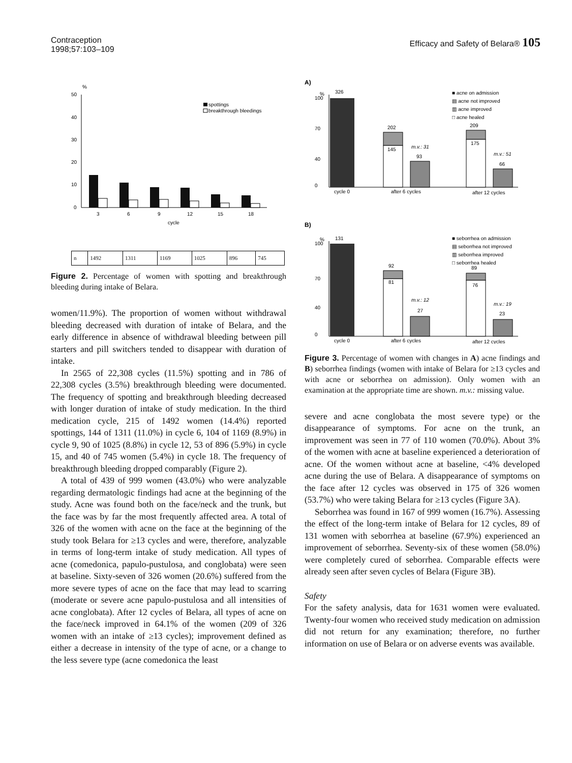Contraception
1998;57:103–109
Efficacy and Safety of Belara® 105
%
50
40
30
20
10
0
3
6
9
12
15
18
cycle
spottings
breakthrough bleedings
| n | 1492 | 1311 | 1169 | 1025 | 896 | 745 |
Figure 2. Percentage of women with spotting and breakthrough bleeding during intake of Belara.
women/11.9%). The proportion of women without withdrawal bleeding decreased with duration of intake of Belara, and the early difference in absence of withdrawal bleeding between pill starters and pill switchers tended to disappear with duration of intake.
In 2565 of 22,308 cycles (11.5%) spotting and in 786 of 22,308 cycles (3.5%) breakthrough bleeding were documented. The frequency of spotting and breakthrough bleeding decreased with longer duration of intake of study medication. In the third medication cycle, 215 of 1492 women (14.4%) reported spottings, 144 of 1311 (11.0%) in cycle 6, 104 of 1169 (8.9%) in cycle 9, 90 of 1025 (8.8%) in cycle 12, 53 of 896 (5.9%) in cycle 15, and 40 of 745 women (5.4%) in cycle 18. The frequency of breakthrough bleeding dropped comparably (Figure 2).
A total of 439 of 999 women (43.0%) who were analyzable regarding dermatologic findings had acne at the beginning of the study. Acne was found both on the face/neck and the trunk, but the face was by far the most frequently affected area. A total of 326 of the women with acne on the face at the beginning of the study took Belara for ≥13 cycles and were, therefore, analyzable in terms of long-term intake of study medication. All types of acne (comedonica, papulo-pustulosa, and conglobata) were seen at baseline. Sixty-seven of 326 women (20.6%) suffered from the more severe types of acne on the face that may lead to scarring (moderate or severe acne papulo-pustulosa and all intensities of acne conglobata). After 12 cycles of Belara, all types of acne on the face/neck improved in 64.1% of the women (209 of 326 women with an intake of ≥13 cycles); improvement defined as either a decrease in intensity of the type of acne, or a change to the less severe type (acne comedonica the least
A)
%
326
100
70
40
0
202
145
m.v.: 31
93
209
175
m.v.: 51
66
cycle 0
after 6 cycles
after 12 cycles
■ acne on admission
▤ acne not improved
▥ acne improved
□ acne healed
B)
%
131
100
70
40
0
92
81
m.v.: 12
27
89
76
m.v.: 19
23
cycle 0
after 6 cycles
after 12 cycles
■ seborrhea on admission
▤ seborrhea not improved
▥ seborrhea improved
□ seborrhea healed
Figure 3. Percentage of women with changes in A) acne findings and B) seborrhea findings (women with intake of Belara for ≥13 cycles and with acne or seborrhea on admission). Only women with an examination at the appropriate time are shown. m.v.: missing value.
severe and acne conglobata the most severe type) or the disappearance of symptoms. For acne on the trunk, an improvement was seen in 77 of 110 women (70.0%). About 3% of the women with acne at baseline experienced a deterioration of acne. Of the women without acne at baseline, <4% developed acne during the use of Belara. A disappearance of symptoms on the face after 12 cycles was observed in 175 of 326 women (53.7%) who were taking Belara for ≥13 cycles (Figure 3A).
Seborrhea was found in 167 of 999 women (16.7%). Assessing the effect of the long-term intake of Belara for 12 cycles, 89 of 131 women with seborrhea at baseline (67.9%) experienced an improvement of seborrhea. Seventy-six of these women (58.0%) were completely cured of seborrhea. Comparable effects were already seen after seven cycles of Belara (Figure 3B).
Safety
For the safety analysis, data for 1631 women were evaluated. Twenty-four women who received study medication on admission did not return for any examination; therefore, no further information on use of Belara or on adverse events was available.